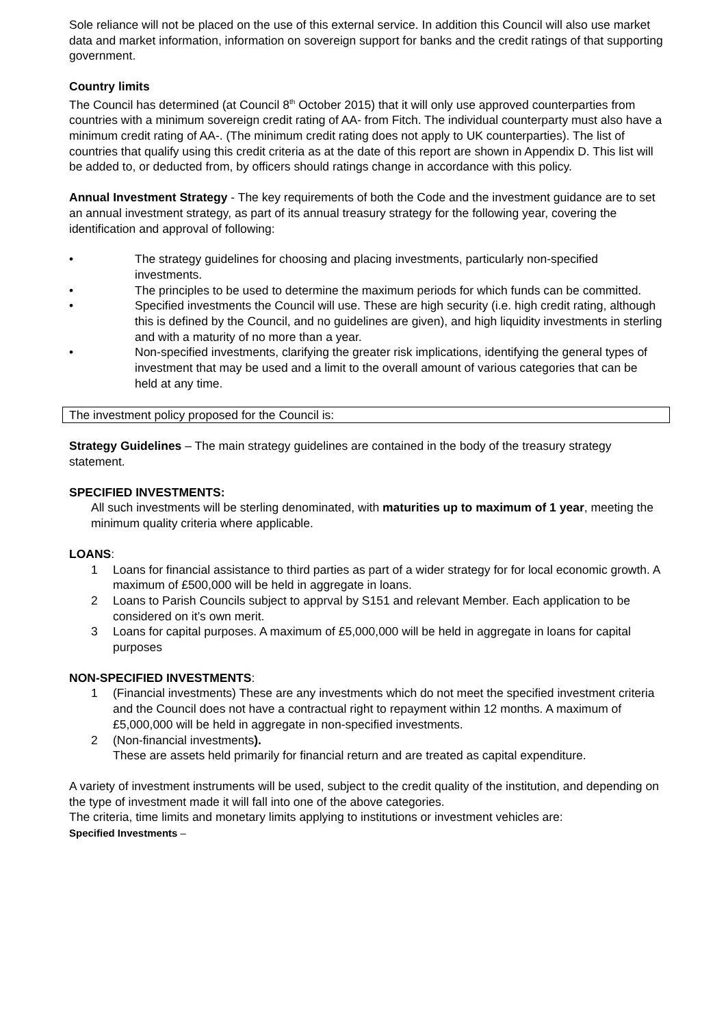Sole reliance will not be placed on the use of this external service. In addition this Council will also use market data and market information, information on sovereign support for banks and the credit ratings of that supporting government.
Country limits
The Council has determined (at Council 8<sup>th</sup> October 2015) that it will only use approved counterparties from countries with a minimum sovereign credit rating of AA- from Fitch. The individual counterparty must also have a minimum credit rating of AA-. (The minimum credit rating does not apply to UK counterparties). The list of countries that qualify using this credit criteria as at the date of this report are shown in Appendix D. This list will be added to, or deducted from, by officers should ratings change in accordance with this policy.
Annual Investment Strategy - The key requirements of both the Code and the investment guidance are to set an annual investment strategy, as part of its annual treasury strategy for the following year, covering the identification and approval of following:
• The strategy guidelines for choosing and placing investments, particularly non-specified investments.
• The principles to be used to determine the maximum periods for which funds can be committed.
• Specified investments the Council will use. These are high security (i.e. high credit rating, although this is defined by the Council, and no guidelines are given), and high liquidity investments in sterling and with a maturity of no more than a year.
• Non-specified investments, clarifying the greater risk implications, identifying the general types of investment that may be used and a limit to the overall amount of various categories that can be held at any time.
The investment policy proposed for the Council is:
Strategy Guidelines – The main strategy guidelines are contained in the body of the treasury strategy statement.
SPECIFIED INVESTMENTS:
All such investments will be sterling denominated, with maturities up to maximum of 1 year, meeting the minimum quality criteria where applicable.
LOANS:
1 Loans for financial assistance to third parties as part of a wider strategy for for local economic growth. A maximum of £500,000 will be held in aggregate in loans.
2 Loans to Parish Councils subject to apprval by S151 and relevant Member. Each application to be considered on it’s own merit.
3 Loans for capital purposes. A maximum of £5,000,000 will be held in aggregate in loans for capital purposes
NON-SPECIFIED INVESTMENTS:
1 (Financial investments) These are any investments which do not meet the specified investment criteria and the Council does not have a contractual right to repayment within 12 months. A maximum of £5,000,000 will be held in aggregate in non-specified investments.
2 (Non-financial investments).
These are assets held primarily for financial return and are treated as capital expenditure.
A variety of investment instruments will be used, subject to the credit quality of the institution, and depending on the type of investment made it will fall into one of the above categories.
The criteria, time limits and monetary limits applying to institutions or investment vehicles are:
Specified Investments –